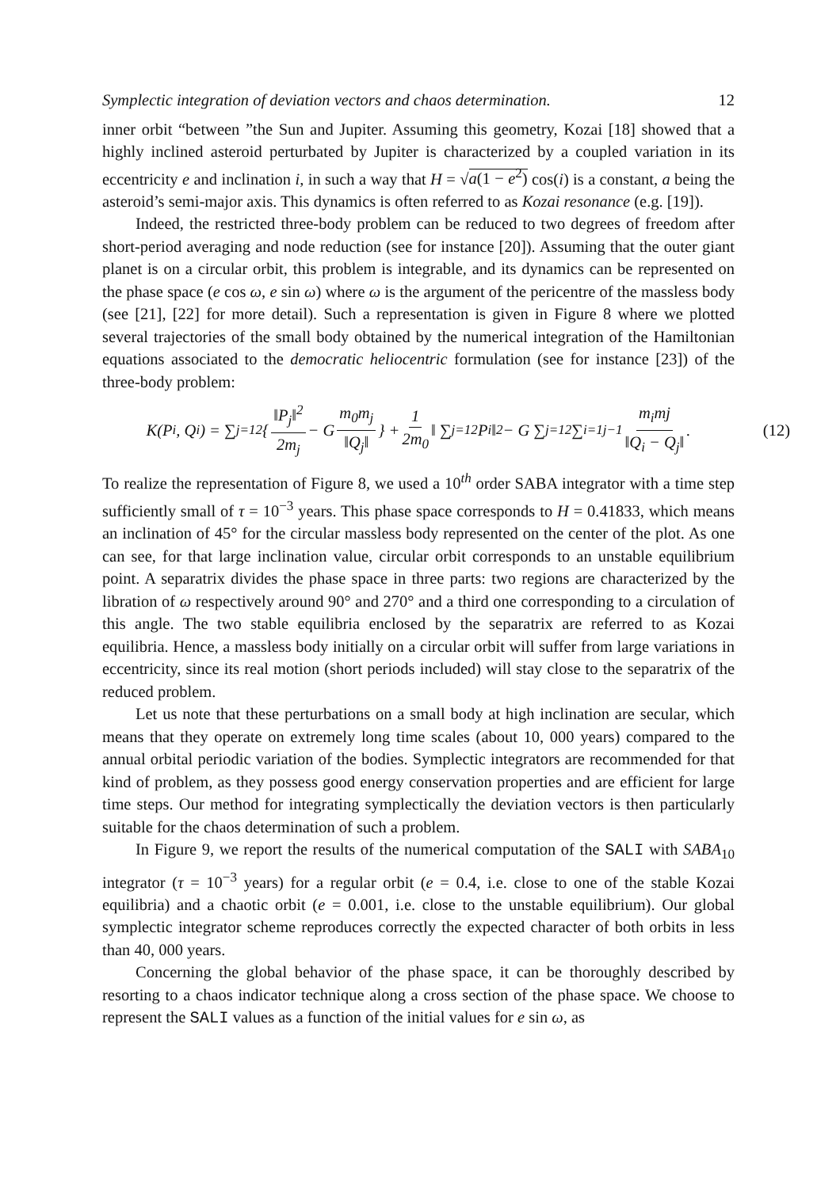Symplectic integration of deviation vectors and chaos determination. 12
inner orbit “between ”the Sun and Jupiter. Assuming this geometry, Kozai [18] showed that a highly inclined asteroid perturbated by Jupiter is characterized by a coupled variation in its eccentricity e and inclination i, in such a way that H = √a(1 − e<sup>2</sup>) cos(i) is a constant, a being the asteroid’s semi-major axis. This dynamics is often referred to as Kozai resonance (e.g. [19]).
Indeed, the restricted three-body problem can be reduced to two degrees of freedom after short-period averaging and node reduction (see for instance [20]). Assuming that the outer giant planet is on a circular orbit, this problem is integrable, and its dynamics can be represented on the phase space (e cos ω, e sin ω) where ω is the argument of the pericentre of the massless body (see [21], [22] for more detail). Such a representation is given in Figure 8 where we plotted several trajectories of the small body obtained by the numerical integration of the Hamiltonian equations associated to the democratic heliocentric formulation (see for instance [23]) of the three-body problem:
K(P<sub>i</sub>, Q<sub>i</sub>) = ∑<sub>j=1</sub><sup>2</sup> { ‖P<sub>j</sub>‖<sup>2</sup> 2m<sub>j</sub> − G m<sub>0</sub>m<sub>j</sub> ‖Q<sub>j</sub>‖ } + 1 2m<sub>0</sub> ‖ ∑<sub>j=1</sub><sup>2</sup> P<sub>i</sub> ‖<sup>2</sup> − G ∑<sub>j=1</sub><sup>2</sup> ∑<sub>i=1</sub><sup>j−1</sup> m<sub>i</sub>mj ‖Q<sub>i</sub> − Q<sub>j</sub>‖ . (12)
To realize the representation of Figure 8, we used a 10<sup>th</sup> order SABA integrator with a time step sufficiently small of τ = 10<sup>−3</sup> years. This phase space corresponds to H = 0.41833, which means an inclination of 45° for the circular massless body represented on the center of the plot. As one can see, for that large inclination value, circular orbit corresponds to an unstable equilibrium point. A separatrix divides the phase space in three parts: two regions are characterized by the libration of ω respectively around 90° and 270° and a third one corresponding to a circulation of this angle. The two stable equilibria enclosed by the separatrix are referred to as Kozai equilibria. Hence, a massless body initially on a circular orbit will suffer from large variations in eccentricity, since its real motion (short periods included) will stay close to the separatrix of the reduced problem.
Let us note that these perturbations on a small body at high inclination are secular, which means that they operate on extremely long time scales (about 10, 000 years) compared to the annual orbital periodic variation of the bodies. Symplectic integrators are recommended for that kind of problem, as they possess good energy conservation properties and are efficient for large time steps. Our method for integrating symplectically the deviation vectors is then particularly suitable for the chaos determination of such a problem.
In Figure 9, we report the results of the numerical computation of the SALI with SABA<sub>10</sub> integrator (τ = 10<sup>−3</sup> years) for a regular orbit (e = 0.4, i.e. close to one of the stable Kozai equilibria) and a chaotic orbit (e = 0.001, i.e. close to the unstable equilibrium). Our global symplectic integrator scheme reproduces correctly the expected character of both orbits in less than 40, 000 years.
Concerning the global behavior of the phase space, it can be thoroughly described by resorting to a chaos indicator technique along a cross section of the phase space. We choose to represent the SALI values as a function of the initial values for e sin ω, as